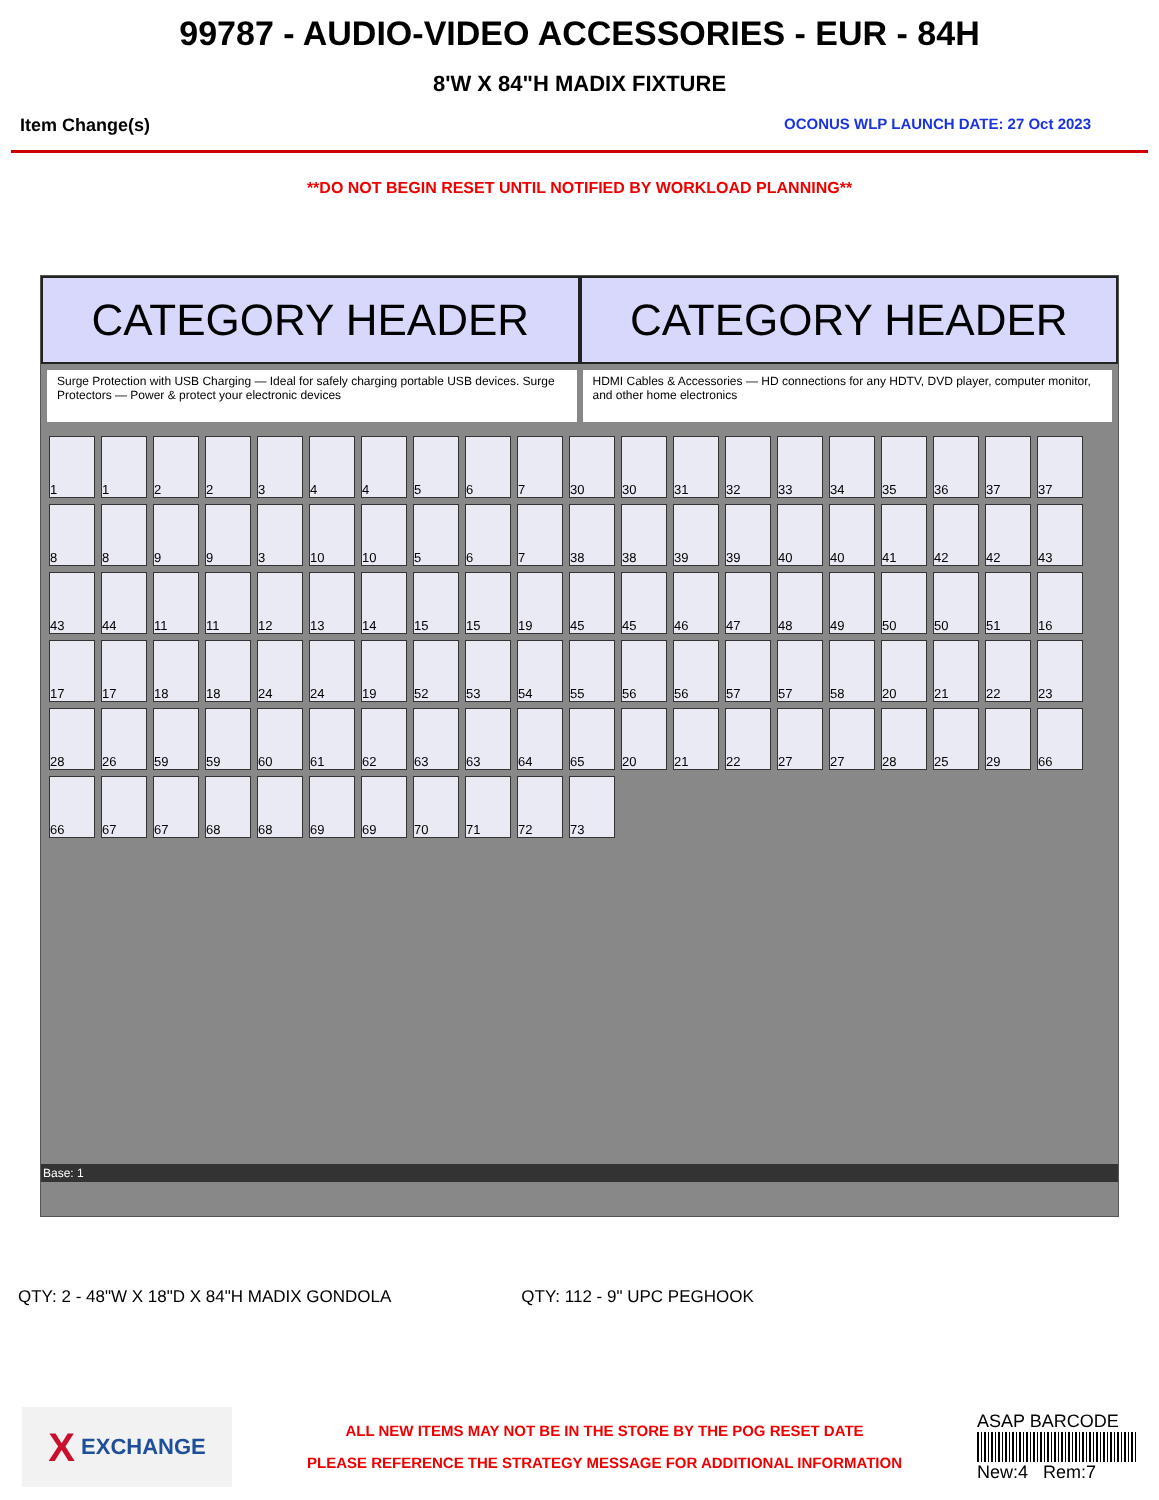99787 - AUDIO-VIDEO ACCESSORIES - EUR - 84H
8'W X 84"H MADIX FIXTURE
Item Change(s) OCONUS WLP LAUNCH DATE: 27 Oct 2023
**DO NOT BEGIN RESET UNTIL NOTIFIED BY WORKLOAD PLANNING**
CATEGORY HEADER CATEGORY HEADER
Surge Protection with USB Charging — Ideal for safely charging portable USB devices. Surge Protectors — Power & protect your electronic devices
HDMI Cables & Accessories — HD connections for any HDTV, DVD player, computer monitor, and other home electronics
1
1
2
2
3
4
4
5
6
7
30
30
31
32
33
34
35
36
37
37
8
8
9
9
3
10
10
5
6
7
38
38
39
39
40
40
41
42
42
43
43
44
11
11
12
13
14
15
15
19
45
45
46
47
48
49
50
50
51
16
17
17
18
18
24
24
19
52
53
54
55
56
56
57
57
58
20
21
22
23
28
26
59
59
60
61
62
63
63
64
65
20
21
22
27
27
28
25
29
66
66
67
67
68
68
69
69
70
71
72
73
Base: 1
QTY: 2 - 48"W X 18"D X 84"H MADIX GONDOLA QTY: 112 - 9" UPC PEGHOOK
X EXCHANGE
ALL NEW ITEMS MAY NOT BE IN THE STORE BY THE POG RESET DATE
PLEASE REFERENCE THE STRATEGY MESSAGE FOR ADDITIONAL INFORMATION
ASAP BARCODE
New:4 Rem:7